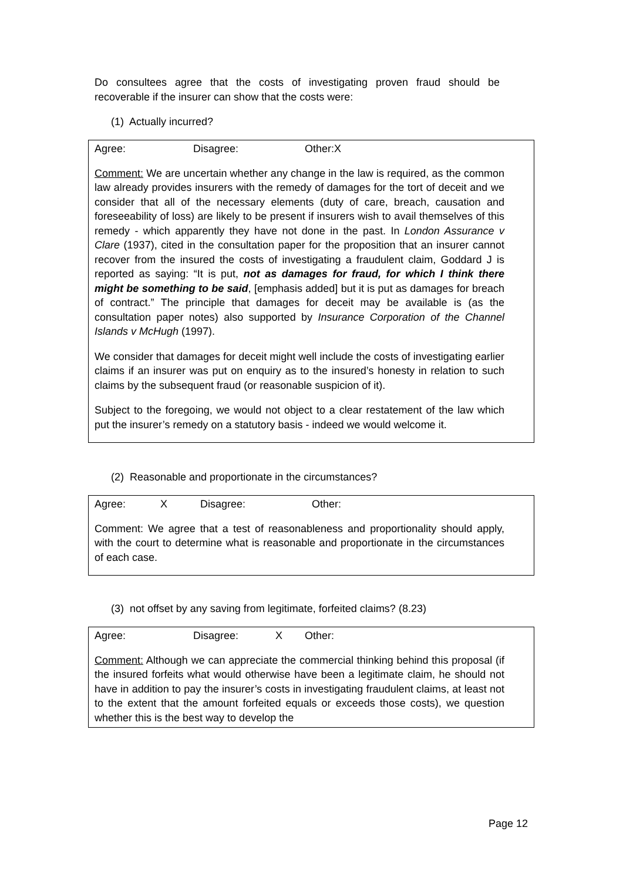Do consultees agree that the costs of investigating proven fraud should be recoverable if the insurer can show that the costs were:
(1) Actually incurred?
Agree: Disagree: Other: X
Comment: We are uncertain whether any change in the law is required, as the common law already provides insurers with the remedy of damages for the tort of deceit and we consider that all of the necessary elements (duty of care, breach, causation and foreseeability of loss) are likely to be present if insurers wish to avail themselves of this remedy - which apparently they have not done in the past. In London Assurance v Clare (1937), cited in the consultation paper for the proposition that an insurer cannot recover from the insured the costs of investigating a fraudulent claim, Goddard J is reported as saying: “It is put, not as damages for fraud, for which I think there might be something to be said, [emphasis added] but it is put as damages for breach of contract.” The principle that damages for deceit may be available is (as the consultation paper notes) also supported by Insurance Corporation of the Channel Islands v McHugh (1997).
We consider that damages for deceit might well include the costs of investigating earlier claims if an insurer was put on enquiry as to the insured’s honesty in relation to such claims by the subsequent fraud (or reasonable suspicion of it).
Subject to the foregoing, we would not object to a clear restatement of the law which put the insurer’s remedy on a statutory basis - indeed we would welcome it.
(2) Reasonable and proportionate in the circumstances?
Agree: X Disagree: Other:
Comment: We agree that a test of reasonableness and proportionality should apply, with the court to determine what is reasonable and proportionate in the circumstances of each case.
(3) not offset by any saving from legitimate, forfeited claims? (8.23)
Agree: Disagree: X Other:
Comment: Although we can appreciate the commercial thinking behind this proposal (if the insured forfeits what would otherwise have been a legitimate claim, he should not have in addition to pay the insurer’s costs in investigating fraudulent claims, at least not to the extent that the amount forfeited equals or exceeds those costs), we question whether this is the best way to develop the
Page 12